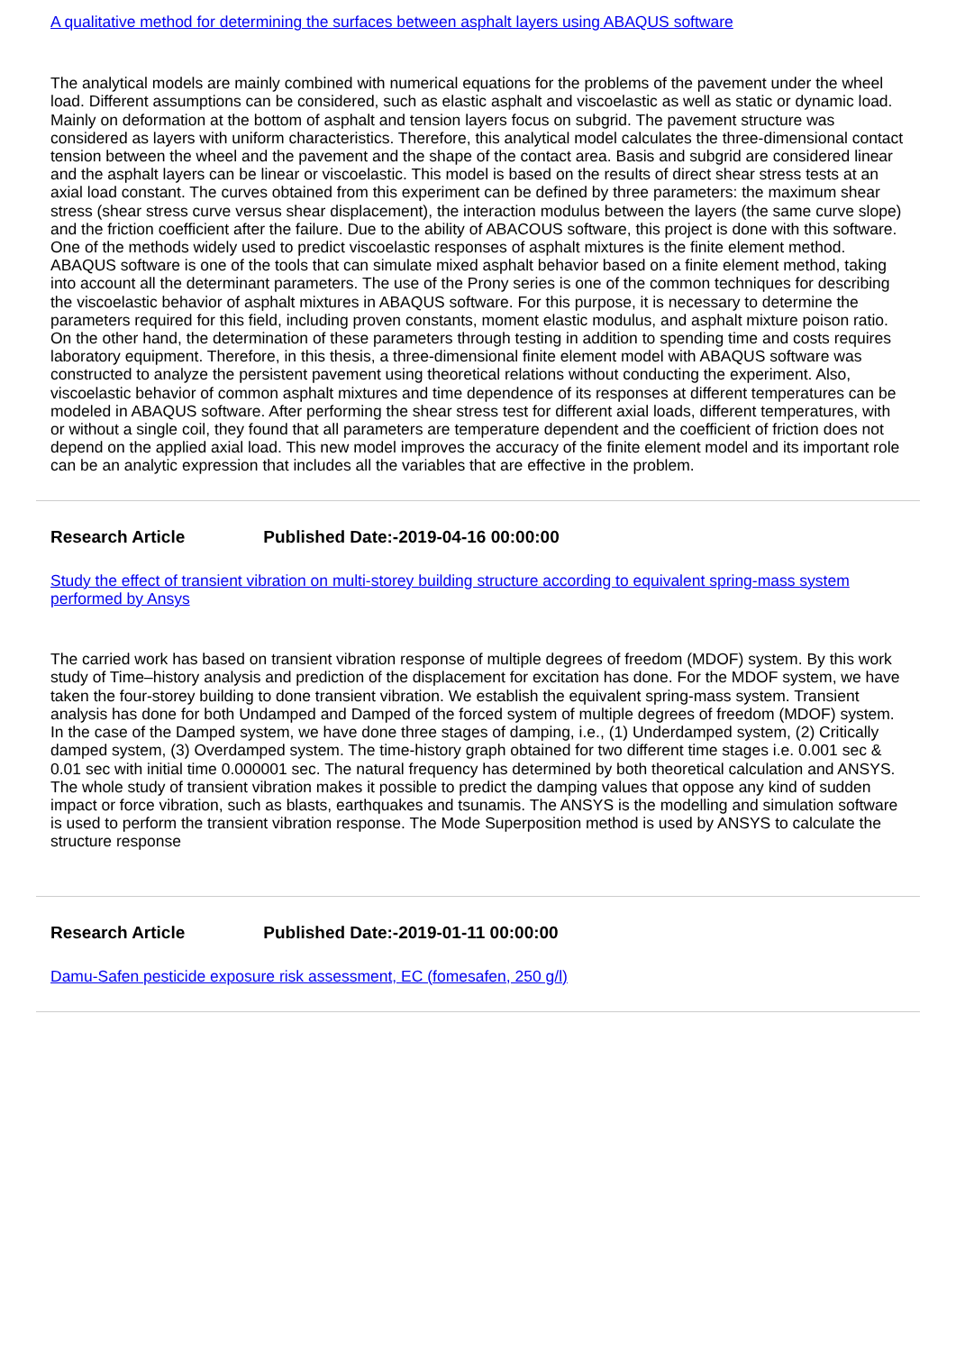A qualitative method for determining the surfaces between asphalt layers using ABAQUS software
The analytical models are mainly combined with numerical equations for the problems of the pavement under the wheel load. Different assumptions can be considered, such as elastic asphalt and viscoelastic as well as static or dynamic load. Mainly on deformation at the bottom of asphalt and tension layers focus on subgrid. The pavement structure was considered as layers with uniform characteristics. Therefore, this analytical model calculates the three-dimensional contact tension between the wheel and the pavement and the shape of the contact area. Basis and subgrid are considered linear and the asphalt layers can be linear or viscoelastic. This model is based on the results of direct shear stress tests at an axial load constant. The curves obtained from this experiment can be defined by three parameters: the maximum shear stress (shear stress curve versus shear displacement), the interaction modulus between the layers (the same curve slope) and the friction coefficient after the failure. Due to the ability of ABACOUS software, this project is done with this software. One of the methods widely used to predict viscoelastic responses of asphalt mixtures is the finite element method. ABAQUS software is one of the tools that can simulate mixed asphalt behavior based on a finite element method, taking into account all the determinant parameters. The use of the Prony series is one of the common techniques for describing the viscoelastic behavior of asphalt mixtures in ABAQUS software. For this purpose, it is necessary to determine the parameters required for this field, including proven constants, moment elastic modulus, and asphalt mixture poison ratio. On the other hand, the determination of these parameters through testing in addition to spending time and costs requires laboratory equipment. Therefore, in this thesis, a three-dimensional finite element model with ABAQUS software was constructed to analyze the persistent pavement using theoretical relations without conducting the experiment. Also, viscoelastic behavior of common asphalt mixtures and time dependence of its responses at different temperatures can be modeled in ABAQUS software. After performing the shear stress test for different axial loads, different temperatures, with or without a single coil, they found that all parameters are temperature dependent and the coefficient of friction does not depend on the applied axial load. This new model improves the accuracy of the finite element model and its important role can be an analytic expression that includes all the variables that are effective in the problem.
Research Article Published Date:-2019-04-16 00:00:00
Study the effect of transient vibration on multi-storey building structure according to equivalent spring-mass system performed by Ansys
The carried work has based on transient vibration response of multiple degrees of freedom (MDOF) system. By this work study of Time–history analysis and prediction of the displacement for excitation has done. For the MDOF system, we have taken the four-storey building to done transient vibration. We establish the equivalent spring-mass system. Transient analysis has done for both Undamped and Damped of the forced system of multiple degrees of freedom (MDOF) system. In the case of the Damped system, we have done three stages of damping, i.e., (1) Underdamped system, (2) Critically damped system, (3) Overdamped system. The time-history graph obtained for two different time stages i.e. 0.001 sec & 0.01 sec with initial time 0.000001 sec. The natural frequency has determined by both theoretical calculation and ANSYS. The whole study of transient vibration makes it possible to predict the damping values that oppose any kind of sudden impact or force vibration, such as blasts, earthquakes and tsunamis. The ANSYS is the modelling and simulation software is used to perform the transient vibration response. The Mode Superposition method is used by ANSYS to calculate the structure response
Research Article Published Date:-2019-01-11 00:00:00
Damu-Safen pesticide exposure risk assessment, EC (fomesafen, 250 g/l)